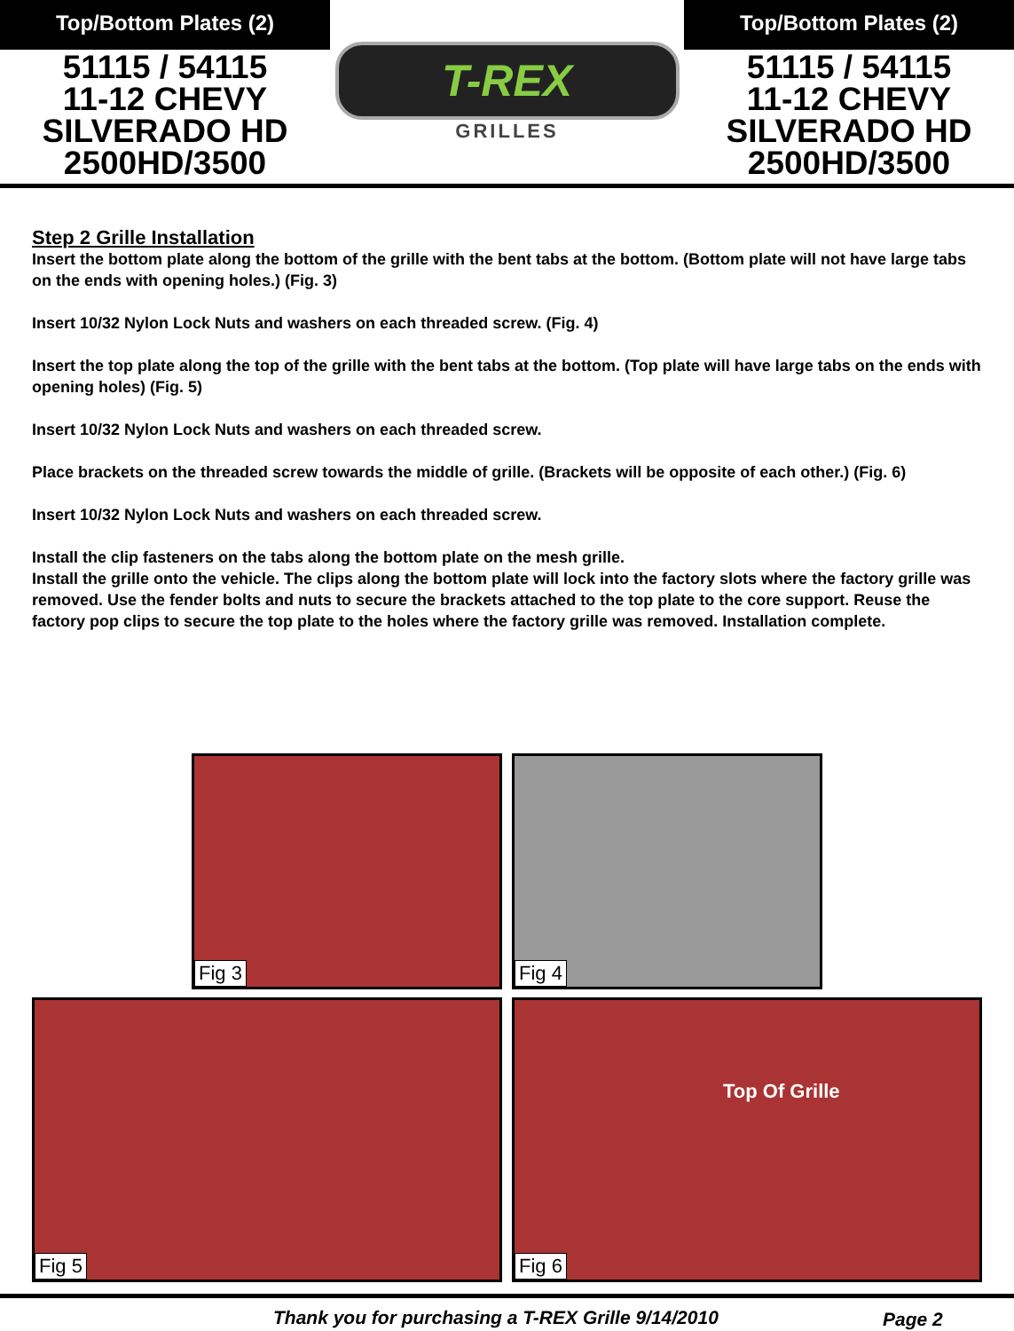Top/Bottom Plates (2)
51115 / 54115
11-12 CHEVY
SILVERADO HD
2500HD/3500
T-REX
GRILLES
Top/Bottom Plates (2)
51115 / 54115
11-12 CHEVY
SILVERADO HD
2500HD/3500
Step 2 Grille Installation
Insert the bottom plate along the bottom of the grille with the bent tabs at the bottom. (Bottom plate will not have large tabs on the ends with opening holes.) (Fig. 3)
Insert 10/32 Nylon Lock Nuts and washers on each threaded screw. (Fig. 4)
Insert the top plate along the top of the grille with the bent tabs at the bottom. (Top plate will have large tabs on the ends with opening holes) (Fig. 5)
Insert 10/32 Nylon Lock Nuts and washers on each threaded screw.
Place brackets on the threaded screw towards the middle of grille. (Brackets will be opposite of each other.) (Fig. 6)
Insert 10/32 Nylon Lock Nuts and washers on each threaded screw.
Install the clip fasteners on the tabs along the bottom plate on the mesh grille.
Install the grille onto the vehicle. The clips along the bottom plate will lock into the factory slots where the factory grille was removed. Use the fender bolts and nuts to secure the brackets attached to the top plate to the core support. Reuse the factory pop clips to secure the top plate to the holes where the factory grille was removed. Installation complete.
Fig 3 Fig 4
Fig 5
Top Of Grille
Fig 6
Thank you for purchasing a T-REX Grille 9/14/2010 Page 2